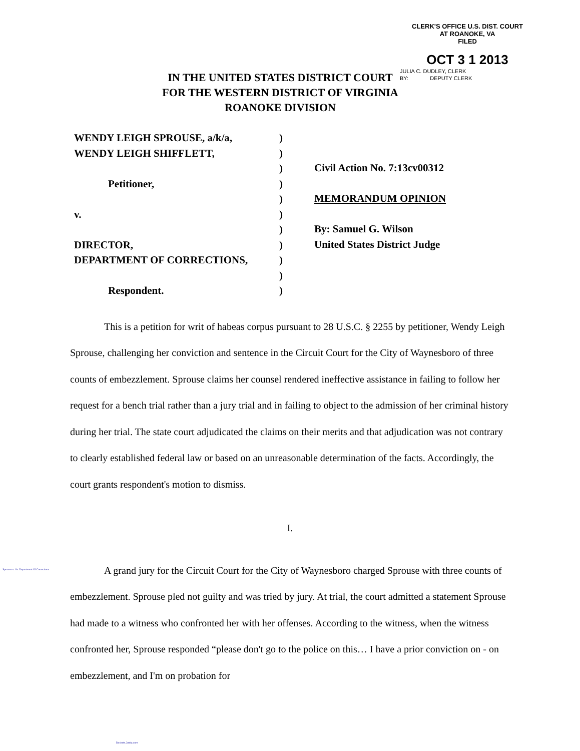CLERK'S OFFICE U.S. DIST. COURT
AT ROANOKE, VA
FILED
OCT 3 1 2013
JULIA C. DUDLEY, CLERK
BY: DEPUTY CLERK
IN THE UNITED STATES DISTRICT COURT
FOR THE WESTERN DISTRICT OF VIRGINIA
ROANOKE DIVISION
WENDY LEIGH SPROUSE, a/k/a,
WENDY LEIGH SHIFFLETT,
Petitioner,
v.
DIRECTOR,
DEPARTMENT OF CORRECTIONS,
Respondent.
)
)
)
)
)
)
)
)
)
)
)
Civil Action No. 7:13cv00312
MEMORANDUM OPINION
By: Samuel G. Wilson
United States District Judge
This is a petition for writ of habeas corpus pursuant to 28 U.S.C. § 2255 by petitioner, Wendy Leigh Sprouse, challenging her conviction and sentence in the Circuit Court for the City of Waynesboro of three counts of embezzlement. Sprouse claims her counsel rendered ineffective assistance in failing to follow her request for a bench trial rather than a jury trial and in failing to object to the admission of her criminal history during her trial. The state court adjudicated the claims on their merits and that adjudication was not contrary to clearly established federal law or based on an unreasonable determination of the facts. Accordingly, the court grants respondent's motion to dismiss.
I.
A grand jury for the Circuit Court for the City of Waynesboro charged Sprouse with three counts of embezzlement. Sprouse pled not guilty and was tried by jury. At trial, the court admitted a statement Sprouse had made to a witness who confronted her with her offenses. According to the witness, when the witness confronted her, Sprouse responded “please don't go to the police on this… I have a prior conviction on - on embezzlement, and I'm on probation for
Sprouse v. Va. Department Of Corrections
Dockets.Justia.com